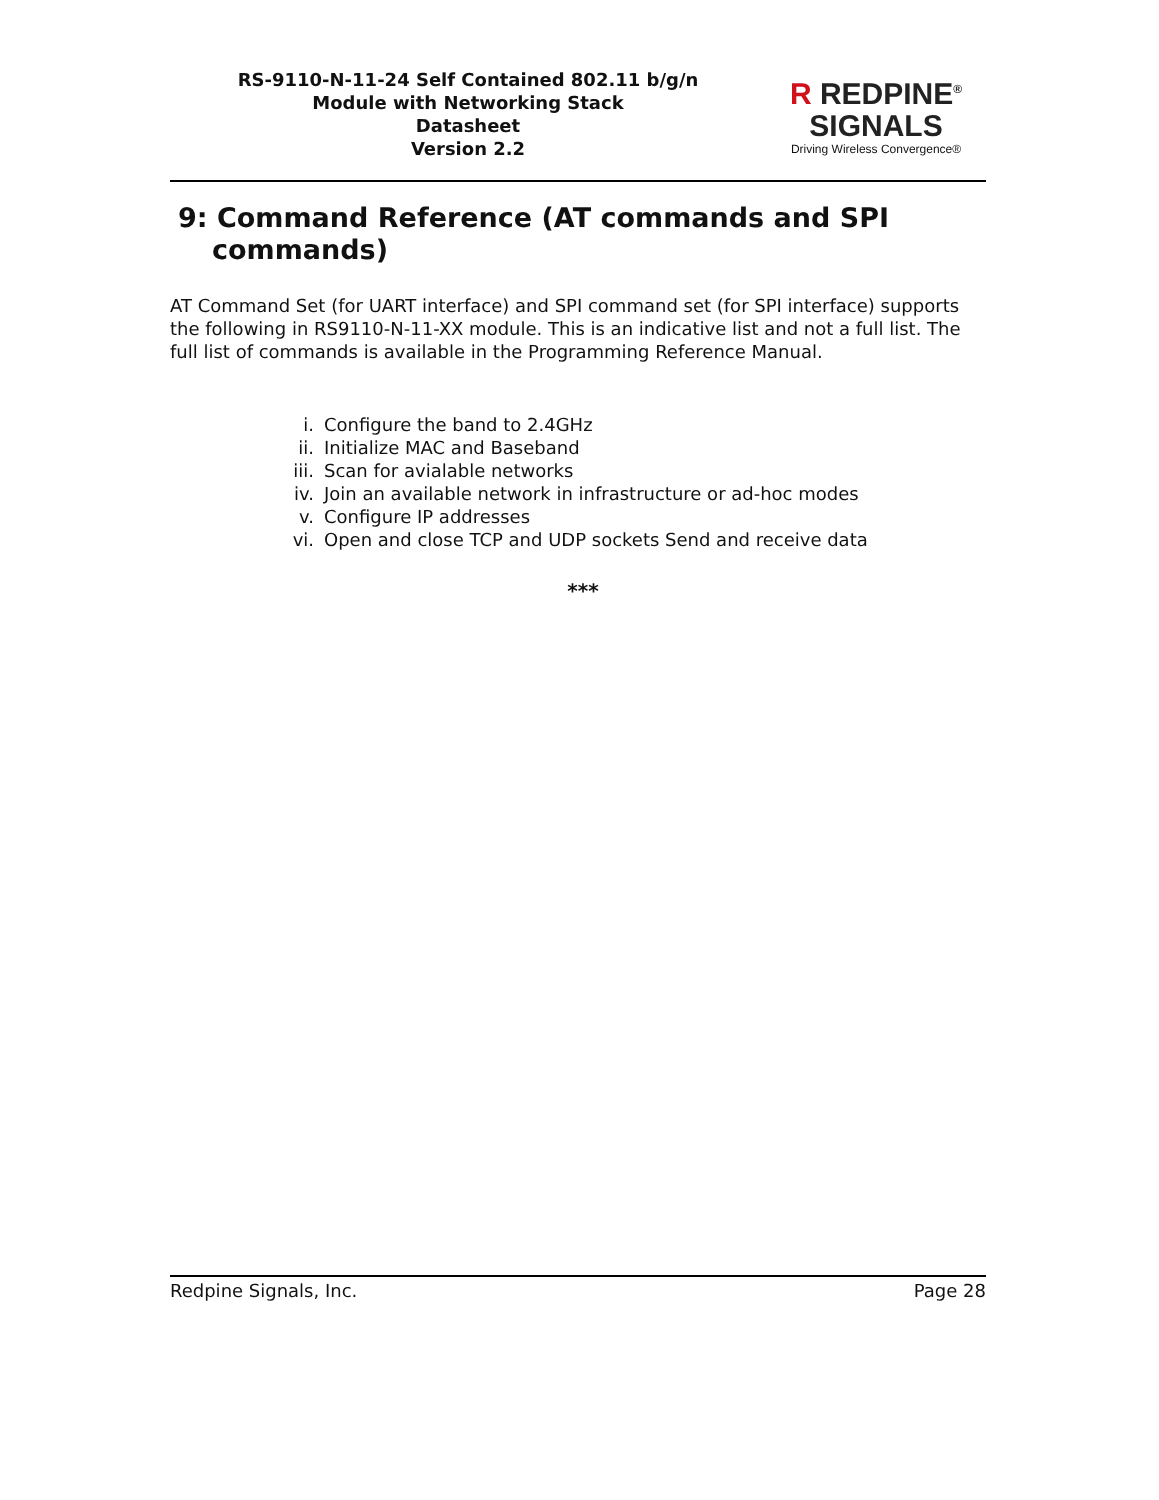RS-9110-N-11-24 Self Contained 802.11 b/g/n
Module with Networking Stack
Datasheet
Version 2.2
R REDPINE<sup>®</sup>
SIGNALS
Driving Wireless Convergence®
9: Command Reference (AT commands and SPI commands)
AT Command Set (for UART interface) and SPI command set (for SPI interface) supports the following in RS9110-N-11-XX module. This is an indicative list and not a full list. The full list of commands is available in the Programming Reference Manual.
i. Configure the band to 2.4GHz
ii. Initialize MAC and Baseband
iii. Scan for avialable networks
iv. Join an available network in infrastructure or ad-hoc modes
v. Configure IP addresses
vi. Open and close TCP and UDP sockets Send and receive data
***
Redpine Signals, Inc. Page 28